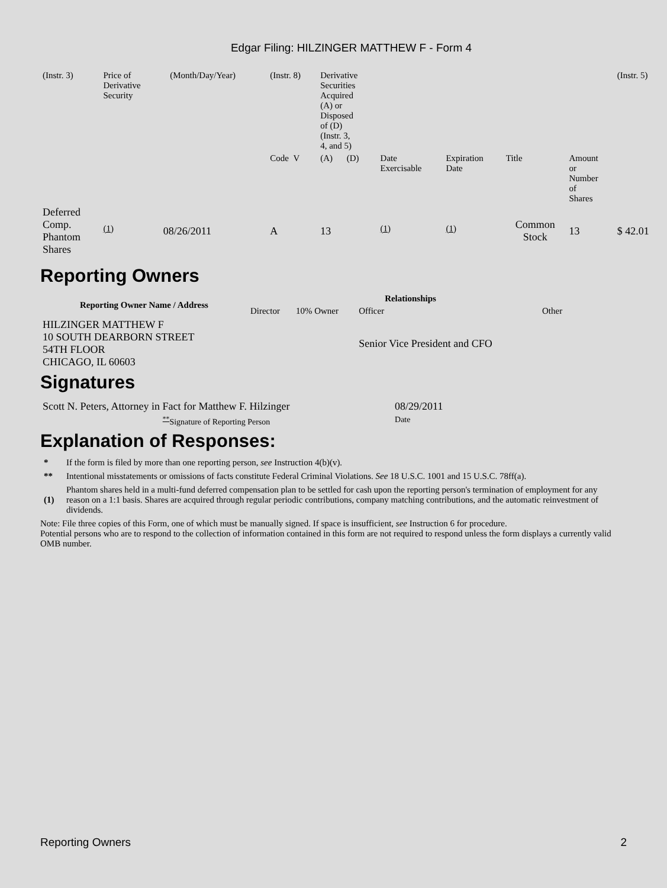Edgar Filing: HILZINGER MATTHEW F - Form 4
| (Instr. 3) | Price of Derivative Security | | (Month/Day/Year) | (Instr. 8) | Derivative Securities Acquired (A) or Disposed of (D) (Instr. 3, 4, and 5) | | | | | | | (Instr. 5) |
| | | | | Code V | (A) | (D) | | Date Exercisable | Expiration Date | Title | Amount or Number of Shares | |
| Deferred Comp. Phantom Shares | <sup>(1)</sup> | 08/26/2011 | | A | 13 | | | <sup>(1)</sup> | <sup>(1)</sup> | Common Stock | 13 | $ 42.01 |
Reporting Owners
| Reporting Owner Name / Address | Relationships | | | |
| --- | --- | --- | --- | --- |
| | Director | 10% Owner | Officer | Other |
| HILZINGER MATTHEW F 10 SOUTH DEARBORN STREET 54TH FLOOR CHICAGO, IL 60603 | | | Senior Vice President and CFO | |
Signatures
| Scott N. Peters, Attorney in Fact for Matthew F. Hilzinger | 08/29/2011 |
| <sup>**</sup> Signature of Reporting Person | Date |
Explanation of Responses:
* If the form is filed by more than one reporting person, see Instruction 4(b)(v).
** Intentional misstatements or omissions of facts constitute Federal Criminal Violations. See 18 U.S.C. 1001 and 15 U.S.C. 78ff(a).
(1) Phantom shares held in a multi-fund deferred compensation plan to be settled for cash upon the reporting person's termination of employment for any reason on a 1:1 basis. Shares are acquired through regular periodic contributions, company matching contributions, and the automatic reinvestment of dividends.
Note: File three copies of this Form, one of which must be manually signed. If space is insufficient, see Instruction 6 for procedure.
Potential persons who are to respond to the collection of information contained in this form are not required to respond unless the form displays a currently valid OMB number.
Reporting Owners 2